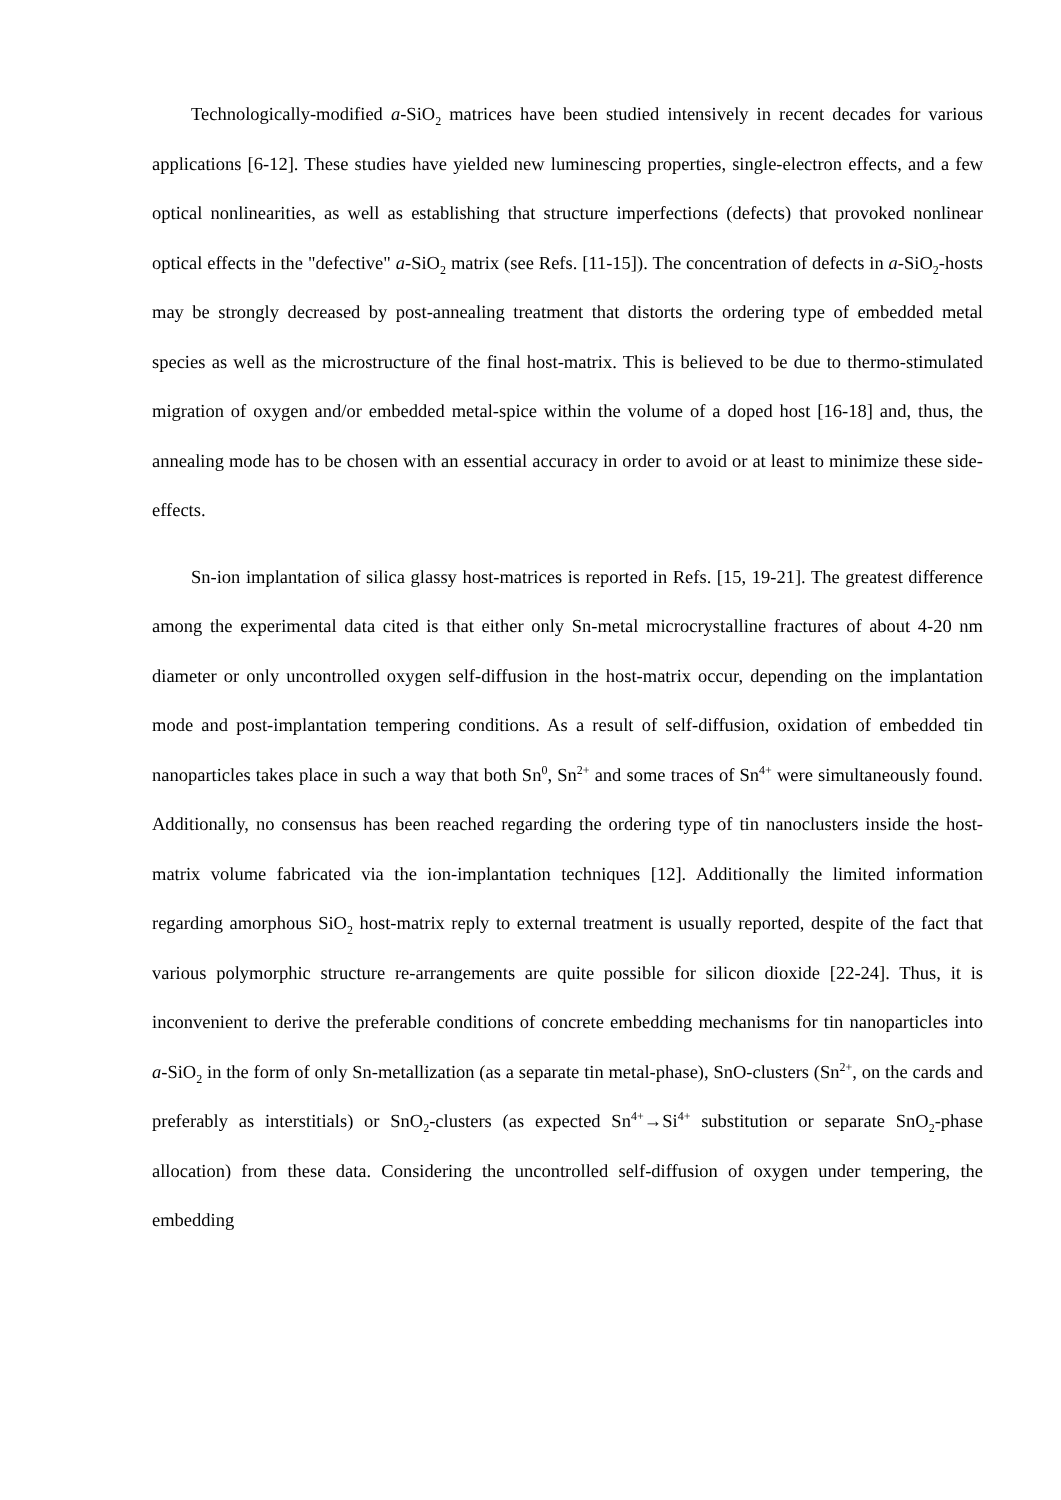Technologically-modified a-SiO<sub>2</sub> matrices have been studied intensively in recent decades for various applications [6-12]. These studies have yielded new luminescing properties, single-electron effects, and a few optical nonlinearities, as well as establishing that structure imperfections (defects) that provoked nonlinear optical effects in the "defective" a-SiO<sub>2</sub> matrix (see Refs. [11-15]). The concentration of defects in a-SiO<sub>2</sub>-hosts may be strongly decreased by post-annealing treatment that distorts the ordering type of embedded metal species as well as the microstructure of the final host-matrix. This is believed to be due to thermo-stimulated migration of oxygen and/or embedded metal-spice within the volume of a doped host [16-18] and, thus, the annealing mode has to be chosen with an essential accuracy in order to avoid or at least to minimize these side-effects.
Sn-ion implantation of silica glassy host-matrices is reported in Refs. [15, 19-21]. The greatest difference among the experimental data cited is that either only Sn-metal microcrystalline fractures of about 4-20 nm diameter or only uncontrolled oxygen self-diffusion in the host-matrix occur, depending on the implantation mode and post-implantation tempering conditions. As a result of self-diffusion, oxidation of embedded tin nanoparticles takes place in such a way that both Sn<sup>0</sup>, Sn<sup>2+</sup> and some traces of Sn<sup>4+</sup> were simultaneously found. Additionally, no consensus has been reached regarding the ordering type of tin nanoclusters inside the host-matrix volume fabricated via the ion-implantation techniques [12]. Additionally the limited information regarding amorphous SiO<sub>2</sub> host-matrix reply to external treatment is usually reported, despite of the fact that various polymorphic structure re-arrangements are quite possible for silicon dioxide [22-24]. Thus, it is inconvenient to derive the preferable conditions of concrete embedding mechanisms for tin nanoparticles into a-SiO<sub>2</sub> in the form of only Sn-metallization (as a separate tin metal-phase), SnO-clusters (Sn<sup>2+</sup>, on the cards and preferably as interstitials) or SnO<sub>2</sub>-clusters (as expected Sn<sup>4+</sup>→Si<sup>4+</sup> substitution or separate SnO<sub>2</sub>-phase allocation) from these data. Considering the uncontrolled self-diffusion of oxygen under tempering, the embedding